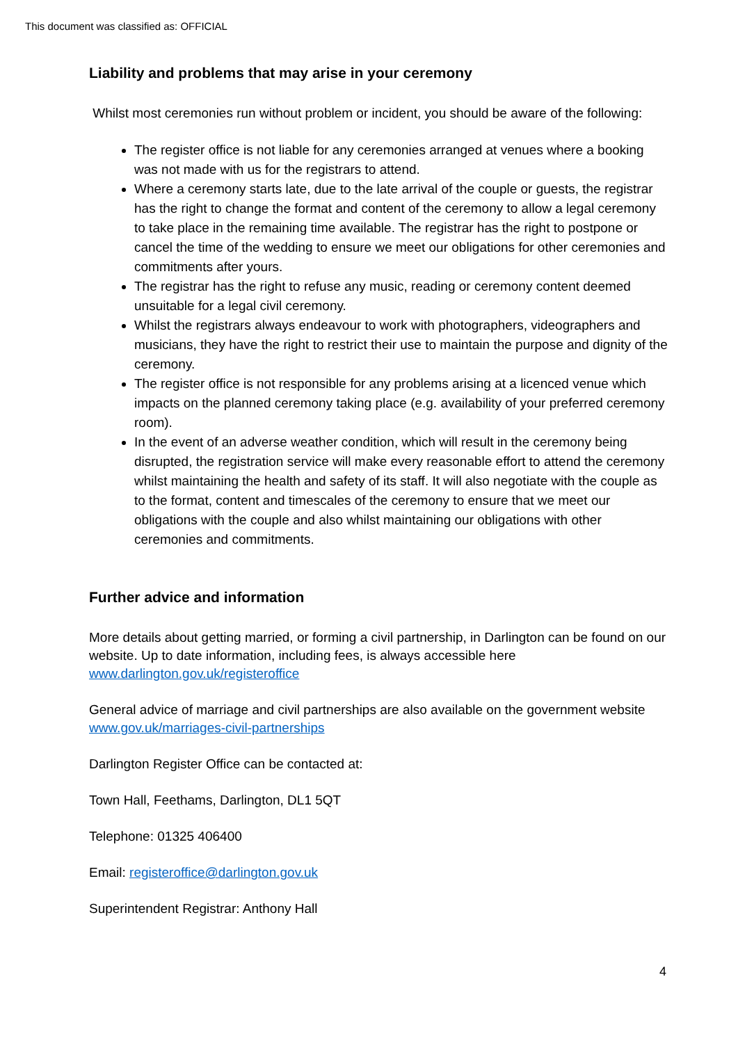This document was classified as: OFFICIAL
Liability and problems that may arise in your ceremony
Whilst most ceremonies run without problem or incident, you should be aware of the following:
The register office is not liable for any ceremonies arranged at venues where a booking was not made with us for the registrars to attend.
Where a ceremony starts late, due to the late arrival of the couple or guests, the registrar has the right to change the format and content of the ceremony to allow a legal ceremony to take place in the remaining time available. The registrar has the right to postpone or cancel the time of the wedding to ensure we meet our obligations for other ceremonies and commitments after yours.
The registrar has the right to refuse any music, reading or ceremony content deemed unsuitable for a legal civil ceremony.
Whilst the registrars always endeavour to work with photographers, videographers and musicians, they have the right to restrict their use to maintain the purpose and dignity of the ceremony.
The register office is not responsible for any problems arising at a licenced venue which impacts on the planned ceremony taking place (e.g. availability of your preferred ceremony room).
In the event of an adverse weather condition, which will result in the ceremony being disrupted, the registration service will make every reasonable effort to attend the ceremony whilst maintaining the health and safety of its staff. It will also negotiate with the couple as to the format, content and timescales of the ceremony to ensure that we meet our obligations with the couple and also whilst maintaining our obligations with other ceremonies and commitments.
Further advice and information
More details about getting married, or forming a civil partnership, in Darlington can be found on our website. Up to date information, including fees, is always accessible here www.darlington.gov.uk/registeroffice
General advice of marriage and civil partnerships are also available on the government website www.gov.uk/marriages-civil-partnerships
Darlington Register Office can be contacted at:
Town Hall, Feethams, Darlington, DL1 5QT
Telephone: 01325 406400
Email: registeroffice@darlington.gov.uk
Superintendent Registrar: Anthony Hall
4